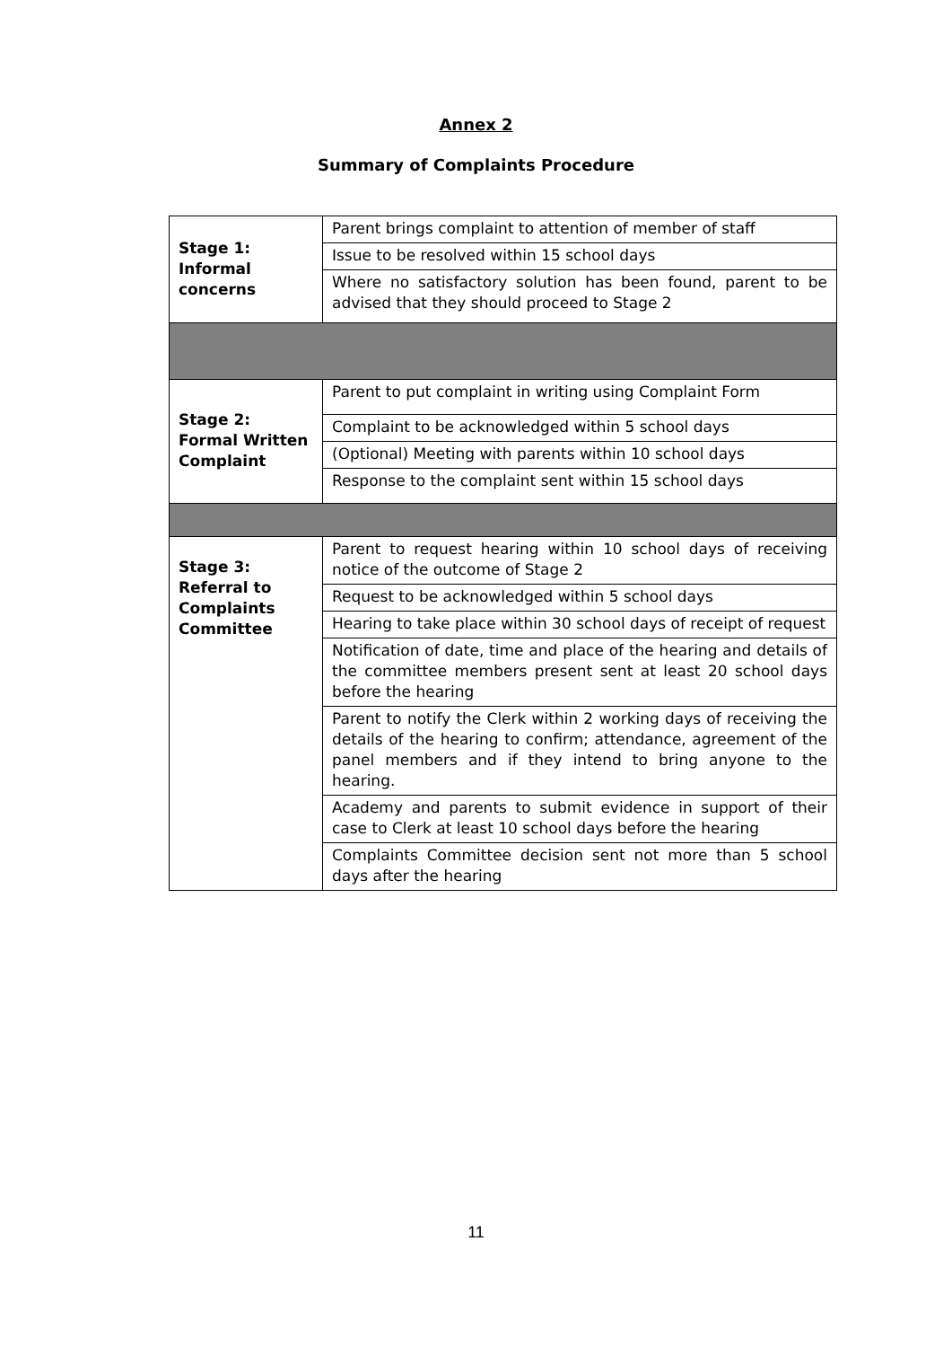Annex 2
Summary of Complaints Procedure
| Stage 1: Informal concerns | Parent brings complaint to attention of member of staff |
| | Issue to be resolved within 15 school days |
| | Where no satisfactory solution has been found, parent to be advised that they should proceed to Stage 2 |
| Stage 2: Formal Written Complaint | Parent to put complaint in writing using Complaint Form |
| | Complaint to be acknowledged within 5 school days |
| | (Optional) Meeting with parents within 10 school days |
| | Response to the complaint sent within 15 school days |
| Stage 3: Referral to Complaints Committee | Parent to request hearing within 10 school days of receiving notice of the outcome of Stage 2 |
| | Request to be acknowledged within 5 school days |
| | Hearing to take place within 30 school days of receipt of request |
| | Notification of date, time and place of the hearing and details of the committee members present sent at least 20 school days before the hearing |
| | Parent to notify the Clerk within 2 working days of receiving the details of the hearing to confirm; attendance, agreement of the panel members and if they intend to bring anyone to the hearing. |
| | Academy and parents to submit evidence in support of their case to Clerk at least 10 school days before the hearing |
| | Complaints Committee decision sent not more than 5 school days after the hearing |
11